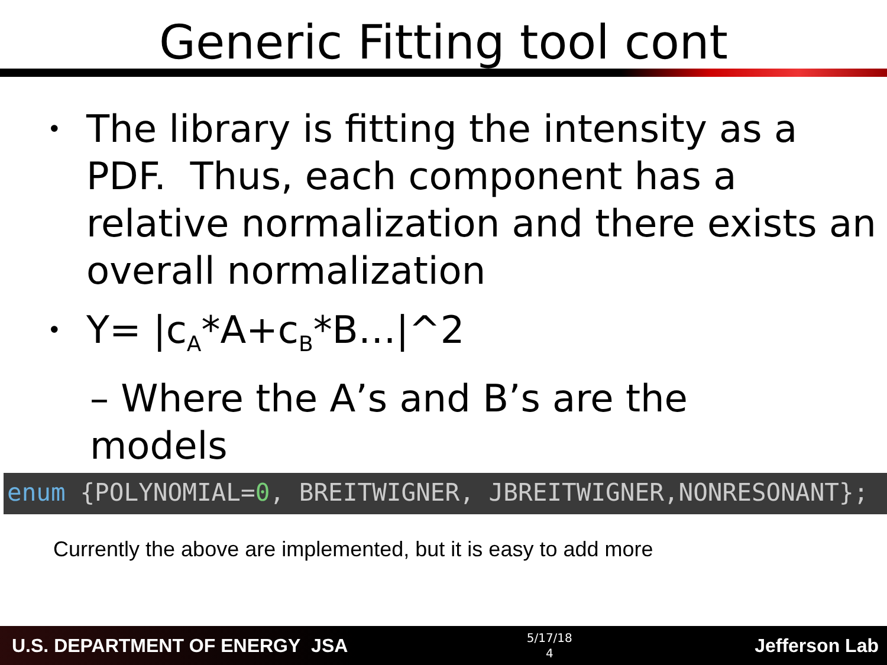Generic Fitting tool cont
• The library is fitting the intensity as a PDF. Thus, each component has a relative normalization and there exists an overall normalization
• Y= |c<sub>A</sub>*A+c<sub>B</sub>*B…|^2
– Where the A’s and B’s are the
models
enum {POLYNOMIAL=0, BREITWIGNER, JBREITWIGNER,NONRESONANT};
Currently the above are implemented, but it is easy to add more
U.S. DEPARTMENT OF ENERGY JSA
5/17/18
4
Jefferson Lab